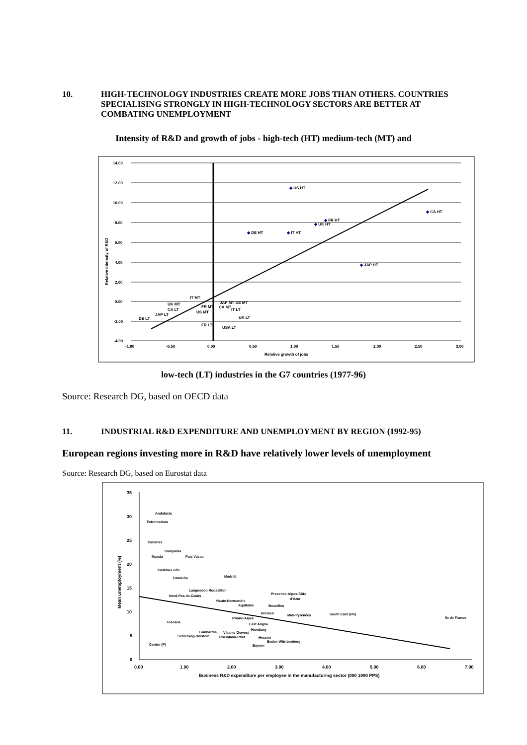10. HIGH-TECHNOLOGY INDUSTRIES CREATE MORE JOBS THAN OTHERS. COUNTRIES SPECIALISING STRONGLY IN HIGH-TECHNOLOGY SECTORS ARE BETTER AT COMBATING UNEMPLOYMENT
Intensity of R&D and growth of jobs - high-tech (HT) medium-tech (MT) and
14.00
12.00
10.00
8.00
6.00
4.00
2.00
0.00
-2.00
-4.00
-1.00
-0.50
0.00
0.50
1.00
1.50
2.00
2.50
3.00
Relative growth of jobs
Relative intensity of R&D
◆ US HT
◆ CA HT
◆ FR HT
◆ UK HT
◆ DE HT
◆ IT HT
◆ JAP HT
IT MT
UK MT
CA LT
JAP LT
DE LT
FR MT
US MT
JAP MT DE MT
CA MT
IT LT
UK LT
FR LT
USA LT
low-tech (LT) industries in the G7 countries (1977-96)
Source: Research DG, based on OECD data
11. INDUSTRIAL R&D EXPENDITURE AND UNEMPLOYMENT BY REGION (1992-95)
European regions investing more in R&D have relatively lower levels of unemployment
Source: Research DG, based on Eurostat data
35
30
25
20
15
10
5
0
0.00
1.00
2.00
3.00
4.00
5.00
6.00
7.00
Business R&D expenditure per employee in the manufacturing sector (000 1990 PPS)
Mean unemployment (%)
Andalucia
Extremadura
Canarias
Campania
Murcia
Pais Vasco
Castilla-León
Madrid
Cataluña
Languedoc-Roussillon
Provence-Alpes-Côte
d'Azur
Nord-Pas-de-Calais
Haute-Normandie
Aquitaine
Bruxelles
Bremen
Midi-Pyrénées
South East (UK)
Île de France
Rhône-Alpes
Toscana
East Anglia
Hamburg
Lombardia
Vlaams Gewest
Schleswig-Holstein
Rheinland-Pfalz
Hessen
Baden-Württemberg
Centro (P)
Bayern